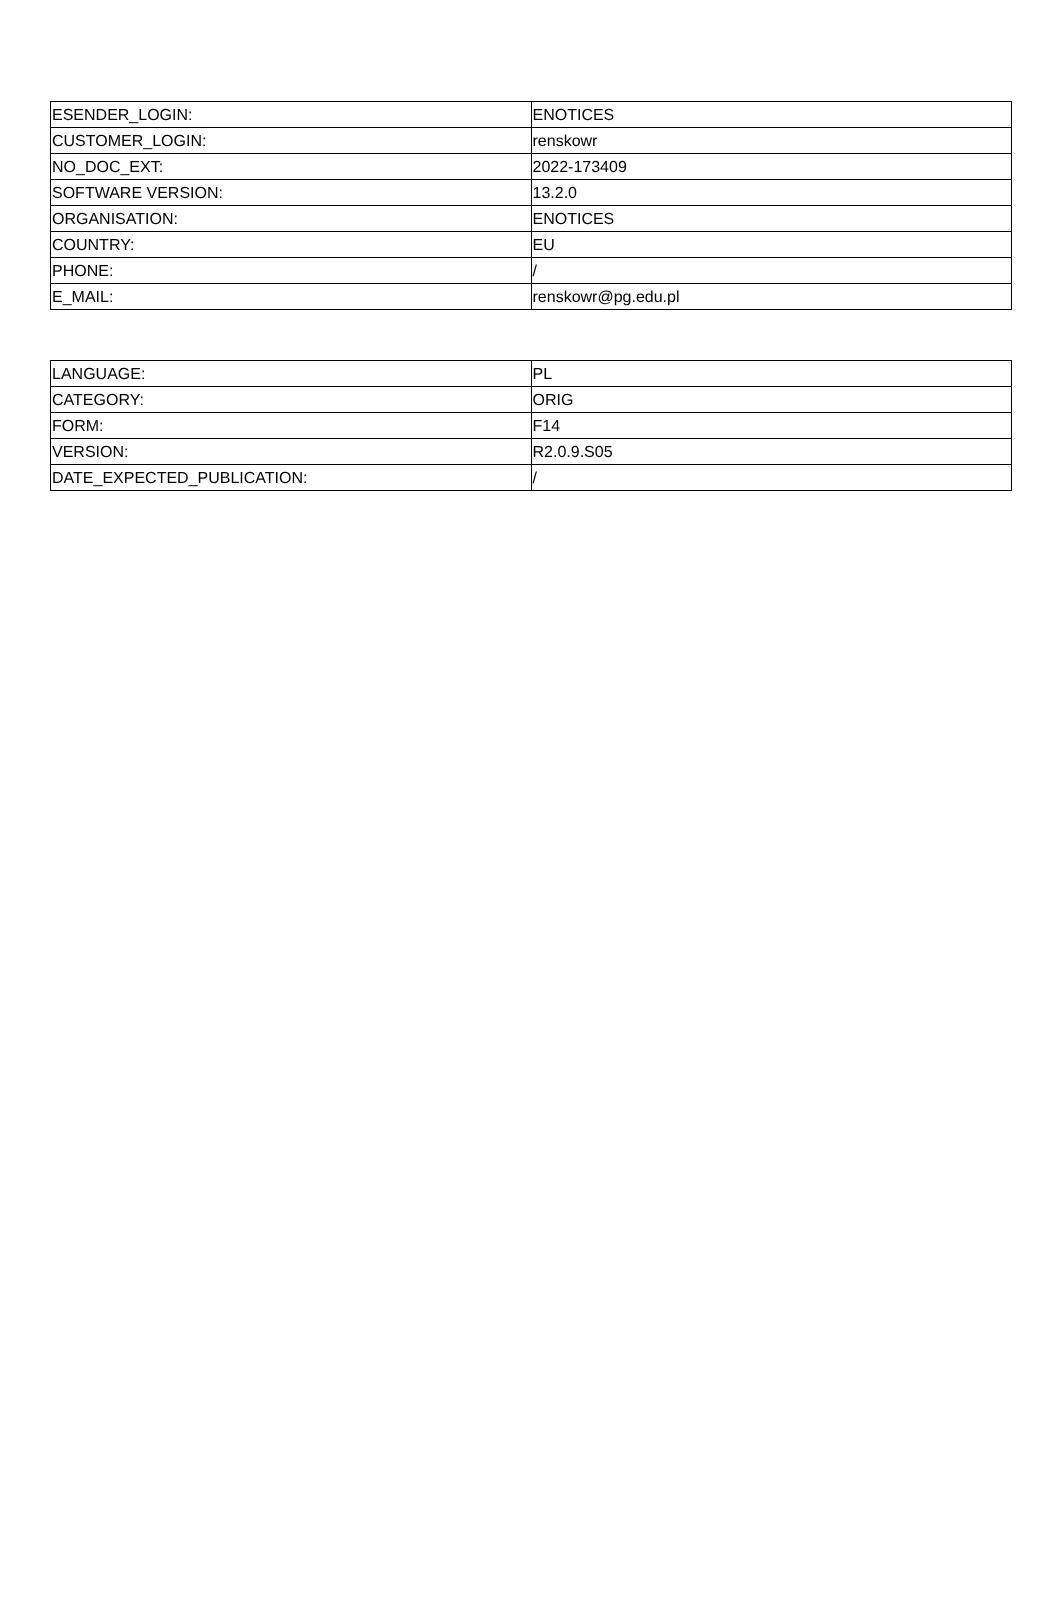| ESENDER_LOGIN: | ENOTICES |
| CUSTOMER_LOGIN: | renskowr |
| NO_DOC_EXT: | 2022-173409 |
| SOFTWARE VERSION: | 13.2.0 |
| ORGANISATION: | ENOTICES |
| COUNTRY: | EU |
| PHONE: | / |
| E_MAIL: | renskowr@pg.edu.pl |
| LANGUAGE: | PL |
| CATEGORY: | ORIG |
| FORM: | F14 |
| VERSION: | R2.0.9.S05 |
| DATE_EXPECTED_PUBLICATION: | / |